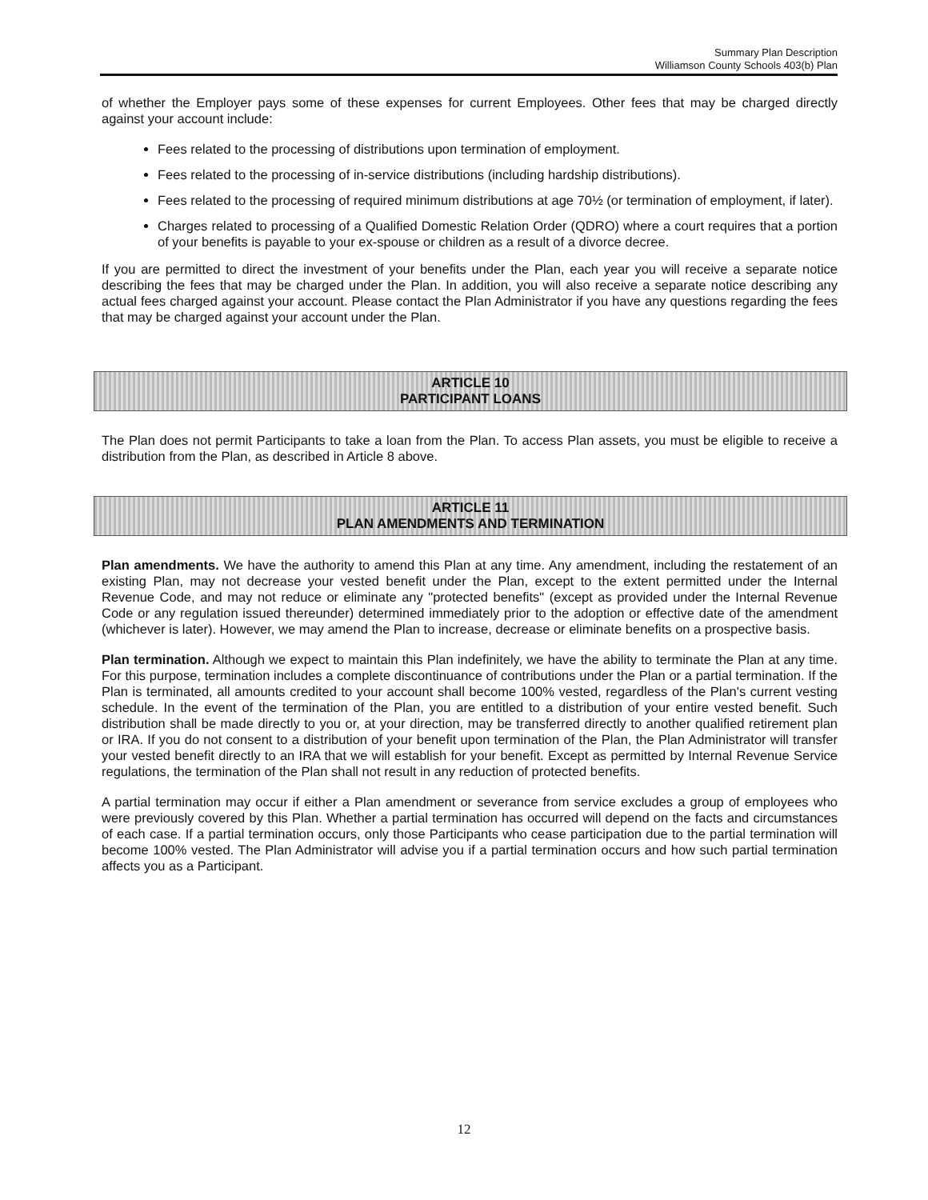Summary Plan Description
Williamson County Schools 403(b) Plan
of whether the Employer pays some of these expenses for current Employees. Other fees that may be charged directly against your account include:
Fees related to the processing of distributions upon termination of employment.
Fees related to the processing of in-service distributions (including hardship distributions).
Fees related to the processing of required minimum distributions at age 70½ (or termination of employment, if later).
Charges related to processing of a Qualified Domestic Relation Order (QDRO) where a court requires that a portion of your benefits is payable to your ex-spouse or children as a result of a divorce decree.
If you are permitted to direct the investment of your benefits under the Plan, each year you will receive a separate notice describing the fees that may be charged under the Plan. In addition, you will also receive a separate notice describing any actual fees charged against your account. Please contact the Plan Administrator if you have any questions regarding the fees that may be charged against your account under the Plan.
ARTICLE 10
PARTICIPANT LOANS
The Plan does not permit Participants to take a loan from the Plan. To access Plan assets, you must be eligible to receive a distribution from the Plan, as described in Article 8 above.
ARTICLE 11
PLAN AMENDMENTS AND TERMINATION
Plan amendments. We have the authority to amend this Plan at any time. Any amendment, including the restatement of an existing Plan, may not decrease your vested benefit under the Plan, except to the extent permitted under the Internal Revenue Code, and may not reduce or eliminate any "protected benefits" (except as provided under the Internal Revenue Code or any regulation issued thereunder) determined immediately prior to the adoption or effective date of the amendment (whichever is later). However, we may amend the Plan to increase, decrease or eliminate benefits on a prospective basis.
Plan termination. Although we expect to maintain this Plan indefinitely, we have the ability to terminate the Plan at any time. For this purpose, termination includes a complete discontinuance of contributions under the Plan or a partial termination. If the Plan is terminated, all amounts credited to your account shall become 100% vested, regardless of the Plan's current vesting schedule. In the event of the termination of the Plan, you are entitled to a distribution of your entire vested benefit. Such distribution shall be made directly to you or, at your direction, may be transferred directly to another qualified retirement plan or IRA. If you do not consent to a distribution of your benefit upon termination of the Plan, the Plan Administrator will transfer your vested benefit directly to an IRA that we will establish for your benefit. Except as permitted by Internal Revenue Service regulations, the termination of the Plan shall not result in any reduction of protected benefits.
A partial termination may occur if either a Plan amendment or severance from service excludes a group of employees who were previously covered by this Plan. Whether a partial termination has occurred will depend on the facts and circumstances of each case. If a partial termination occurs, only those Participants who cease participation due to the partial termination will become 100% vested. The Plan Administrator will advise you if a partial termination occurs and how such partial termination affects you as a Participant.
12